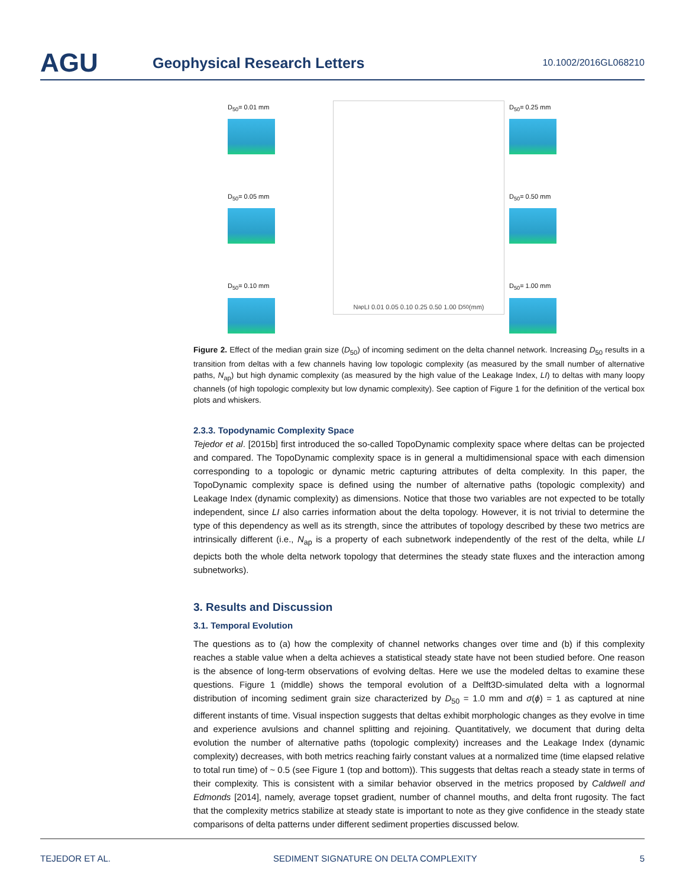AGU
Geophysical Research Letters
10.1002/2016GL068210
D<sub>50</sub>= 0.01 mm
D<sub>50</sub>= 0.05 mm
D<sub>50</sub>= 0.10 mm
N<sub>ap</sub> LI 0.01 0.05 0.10 0.25 0.50 1.00 D<sub>50</sub> (mm)
D<sub>50</sub>= 0.25 mm
D<sub>50</sub>= 0.50 mm
D<sub>50</sub>= 1.00 mm
Figure 2. Effect of the median grain size (D<sub>50</sub>) of incoming sediment on the delta channel network. Increasing D<sub>50</sub> results in a transition from deltas with a few channels having low topologic complexity (as measured by the small number of alternative paths, N<sub>ap</sub>) but high dynamic complexity (as measured by the high value of the Leakage Index, LI) to deltas with many loopy channels (of high topologic complexity but low dynamic complexity). See caption of Figure 1 for the definition of the vertical box plots and whiskers.
2.3.3. Topodynamic Complexity Space
Tejedor et al. [2015b] first introduced the so-called TopoDynamic complexity space where deltas can be projected and compared. The TopoDynamic complexity space is in general a multidimensional space with each dimension corresponding to a topologic or dynamic metric capturing attributes of delta complexity. In this paper, the TopoDynamic complexity space is defined using the number of alternative paths (topologic complexity) and Leakage Index (dynamic complexity) as dimensions. Notice that those two variables are not expected to be totally independent, since LI also carries information about the delta topology. However, it is not trivial to determine the type of this dependency as well as its strength, since the attributes of topology described by these two metrics are intrinsically different (i.e., N<sub>ap</sub> is a property of each subnetwork independently of the rest of the delta, while LI depicts both the whole delta network topology that determines the steady state fluxes and the interaction among subnetworks).
3. Results and Discussion
3.1. Temporal Evolution
The questions as to (a) how the complexity of channel networks changes over time and (b) if this complexity reaches a stable value when a delta achieves a statistical steady state have not been studied before. One reason is the absence of long-term observations of evolving deltas. Here we use the modeled deltas to examine these questions. Figure 1 (middle) shows the temporal evolution of a Delft3D-simulated delta with a lognormal distribution of incoming sediment grain size characterized by D<sub>50</sub> = 1.0 mm and σ(ϕ) = 1 as captured at nine different instants of time. Visual inspection suggests that deltas exhibit morphologic changes as they evolve in time and experience avulsions and channel splitting and rejoining. Quantitatively, we document that during delta evolution the number of alternative paths (topologic complexity) increases and the Leakage Index (dynamic complexity) decreases, with both metrics reaching fairly constant values at a normalized time (time elapsed relative to total run time) of ~ 0.5 (see Figure 1 (top and bottom)). This suggests that deltas reach a steady state in terms of their complexity. This is consistent with a similar behavior observed in the metrics proposed by Caldwell and Edmonds [2014], namely, average topset gradient, number of channel mouths, and delta front rugosity. The fact that the complexity metrics stabilize at steady state is important to note as they give confidence in the steady state comparisons of delta patterns under different sediment properties discussed below.
TEJEDOR ET AL. SEDIMENT SIGNATURE ON DELTA COMPLEXITY 5